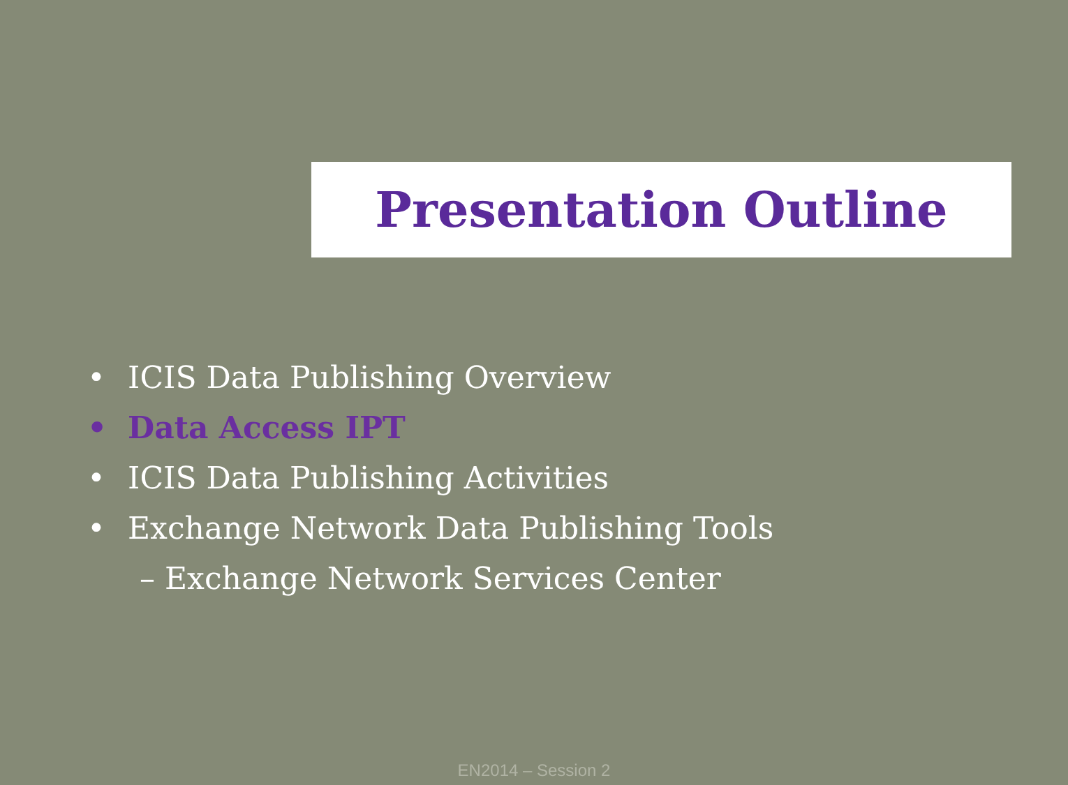Presentation Outline
• ICIS Data Publishing Overview
• Data Access IPT
• ICIS Data Publishing Activities
• Exchange Network Data Publishing Tools
– Exchange Network Services Center
EN2014 – Session 2